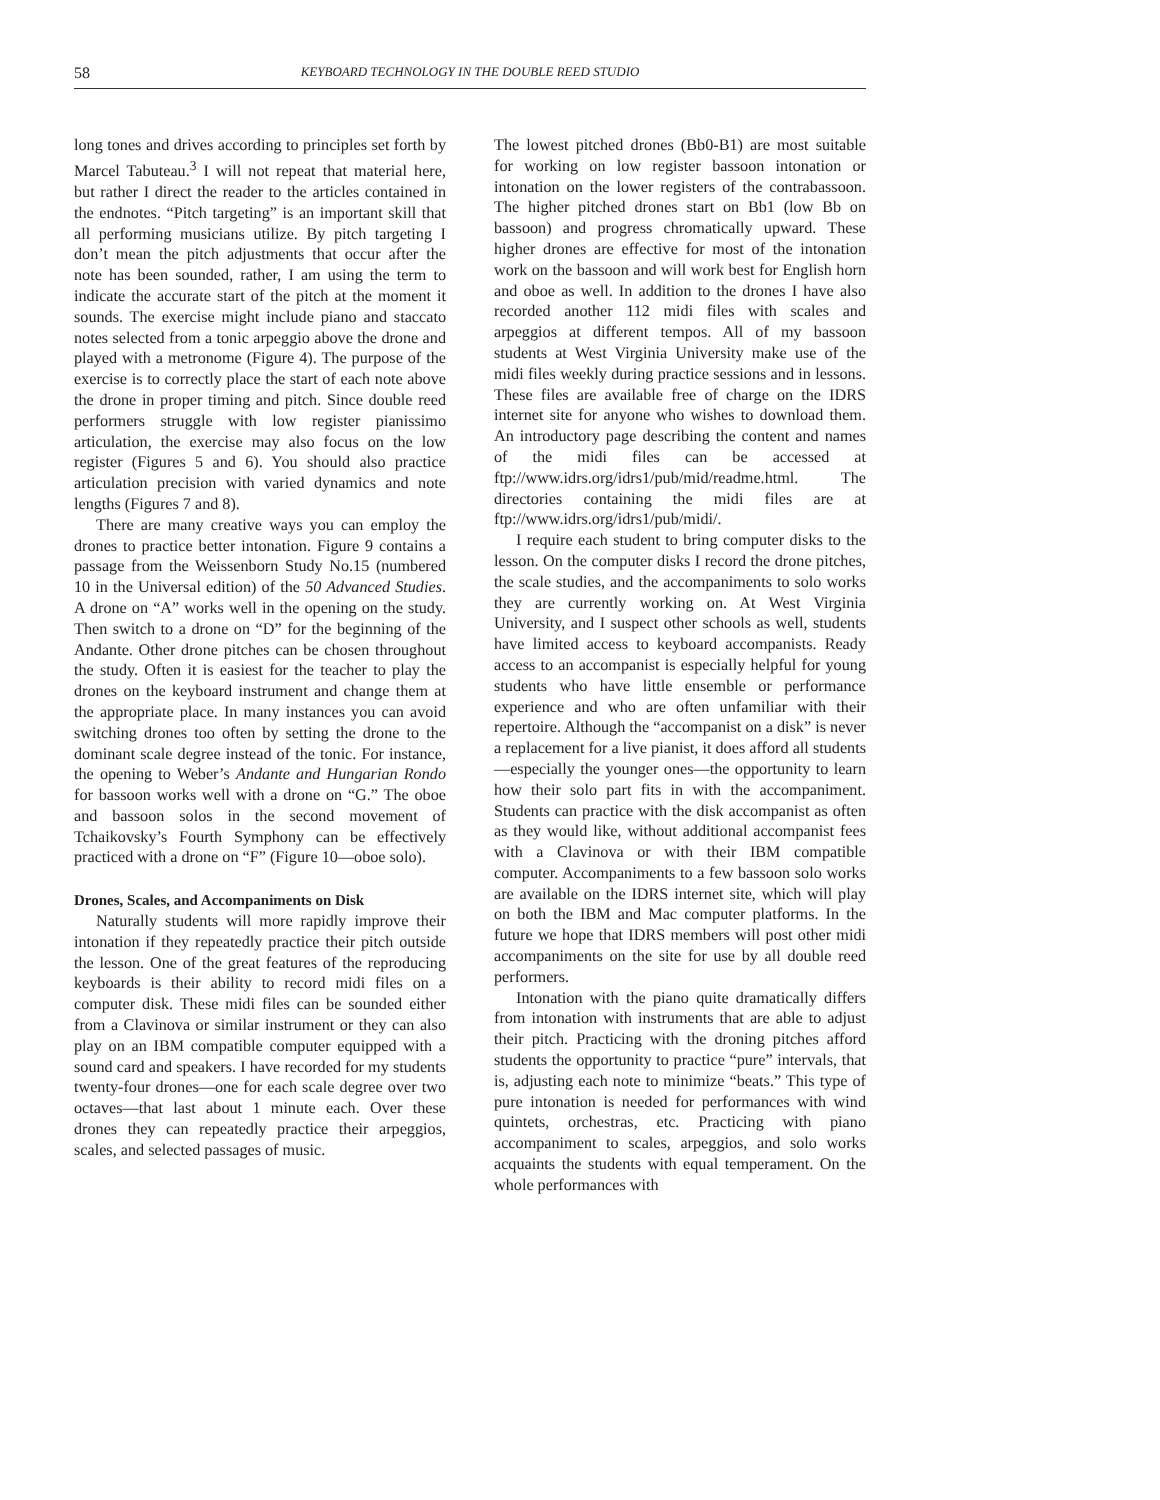58 KEYBOARD TECHNOLOGY IN THE DOUBLE REED STUDIO
long tones and drives according to principles set forth by Marcel Tabuteau.<sup>3</sup> I will not repeat that material here, but rather I direct the reader to the articles contained in the endnotes. “Pitch targeting” is an important skill that all performing musicians utilize. By pitch targeting I don’t mean the pitch adjustments that occur after the note has been sounded, rather, I am using the term to indicate the accurate start of the pitch at the moment it sounds. The exercise might include piano and staccato notes selected from a tonic arpeggio above the drone and played with a metronome (Figure 4). The purpose of the exercise is to correctly place the start of each note above the drone in proper timing and pitch. Since double reed performers struggle with low register pianissimo articulation, the exercise may also focus on the low register (Figures 5 and 6). You should also practice articulation precision with varied dynamics and note lengths (Figures 7 and 8).
There are many creative ways you can employ the drones to practice better intonation. Figure 9 contains a passage from the Weissenborn Study No.15 (numbered 10 in the Universal edition) of the 50 Advanced Studies. A drone on “A” works well in the opening on the study. Then switch to a drone on “D” for the beginning of the Andante. Other drone pitches can be chosen throughout the study. Often it is easiest for the teacher to play the drones on the keyboard instrument and change them at the appropriate place. In many instances you can avoid switching drones too often by setting the drone to the dominant scale degree instead of the tonic. For instance, the opening to Weber’s Andante and Hungarian Rondo for bassoon works well with a drone on “G.” The oboe and bassoon solos in the second movement of Tchaikovsky’s Fourth Symphony can be effectively practiced with a drone on “F” (Figure 10—oboe solo).
Drones, Scales, and Accompaniments on Disk
Naturally students will more rapidly improve their intonation if they repeatedly practice their pitch outside the lesson. One of the great features of the reproducing keyboards is their ability to record midi files on a computer disk. These midi files can be sounded either from a Clavinova or similar instrument or they can also play on an IBM compatible computer equipped with a sound card and speakers. I have recorded for my students twenty-four drones—one for each scale degree over two octaves—that last about 1 minute each. Over these drones they can repeatedly practice their arpeggios, scales, and selected passages of music.
The lowest pitched drones (Bb0-B1) are most suitable for working on low register bassoon intonation or intonation on the lower registers of the contrabassoon. The higher pitched drones start on Bb1 (low Bb on bassoon) and progress chromatically upward. These higher drones are effective for most of the intonation work on the bassoon and will work best for English horn and oboe as well. In addition to the drones I have also recorded another 112 midi files with scales and arpeggios at different tempos. All of my bassoon students at West Virginia University make use of the midi files weekly during practice sessions and in lessons. These files are available free of charge on the IDRS internet site for anyone who wishes to download them. An introductory page describing the content and names of the midi files can be accessed at ftp://www.idrs.org/idrs1/pub/mid/readme.html. The directories containing the midi files are at ftp://www.idrs.org/idrs1/pub/midi/.
I require each student to bring computer disks to the lesson. On the computer disks I record the drone pitches, the scale studies, and the accompaniments to solo works they are currently working on. At West Virginia University, and I suspect other schools as well, students have limited access to keyboard accompanists. Ready access to an accompanist is especially helpful for young students who have little ensemble or performance experience and who are often unfamiliar with their repertoire. Although the “accompanist on a disk” is never a replacement for a live pianist, it does afford all students—especially the younger ones—the opportunity to learn how their solo part fits in with the accompaniment. Students can practice with the disk accompanist as often as they would like, without additional accompanist fees with a Clavinova or with their IBM compatible computer. Accompaniments to a few bassoon solo works are available on the IDRS internet site, which will play on both the IBM and Mac computer platforms. In the future we hope that IDRS members will post other midi accompaniments on the site for use by all double reed performers.
Intonation with the piano quite dramatically differs from intonation with instruments that are able to adjust their pitch. Practicing with the droning pitches afford students the opportunity to practice “pure” intervals, that is, adjusting each note to minimize “beats.” This type of pure intonation is needed for performances with wind quintets, orchestras, etc. Practicing with piano accompaniment to scales, arpeggios, and solo works acquaints the students with equal temperament. On the whole performances with